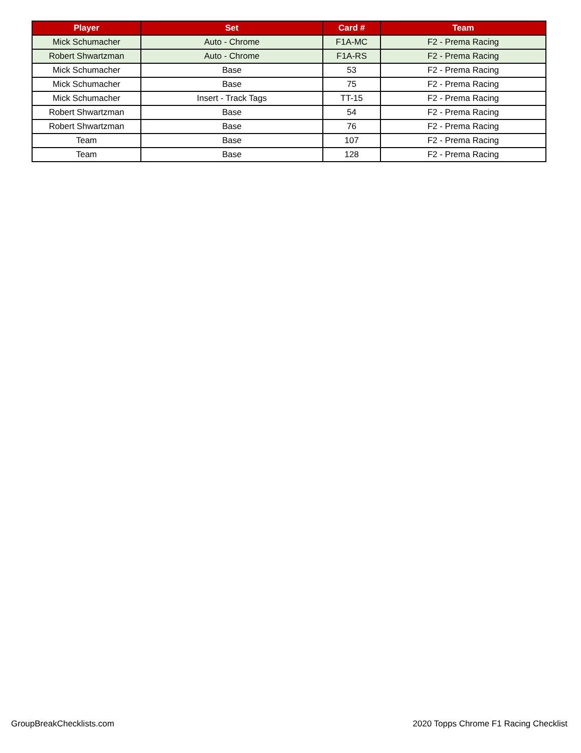| Player | Set | Card # | Team |
| --- | --- | --- | --- |
| Mick Schumacher | Auto - Chrome | F1A-MC | F2 - Prema Racing |
| Robert Shwartzman | Auto - Chrome | F1A-RS | F2 - Prema Racing |
| Mick Schumacher | Base | 53 | F2 - Prema Racing |
| Mick Schumacher | Base | 75 | F2 - Prema Racing |
| Mick Schumacher | Insert - Track Tags | TT-15 | F2 - Prema Racing |
| Robert Shwartzman | Base | 54 | F2 - Prema Racing |
| Robert Shwartzman | Base | 76 | F2 - Prema Racing |
| Team | Base | 107 | F2 - Prema Racing |
| Team | Base | 128 | F2 - Prema Racing |
GroupBreakChecklists.com
2020 Topps Chrome F1 Racing Checklist